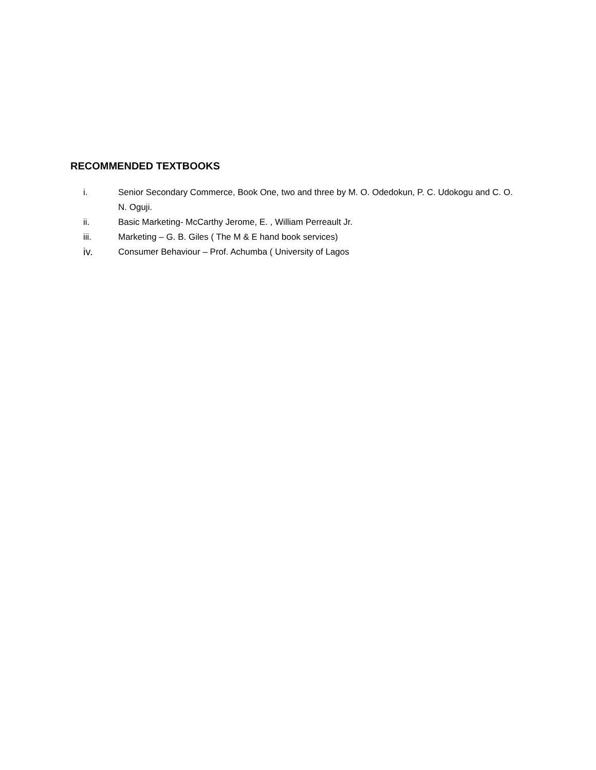RECOMMENDED TEXTBOOKS
i. Senior Secondary Commerce, Book One, two and three by M. O. Odedokun, P. C. Udokogu and C. O. N. Oguji.
ii. Basic Marketing- McCarthy Jerome, E. , William Perreault Jr.
iii. Marketing – G. B. Giles ( The M & E hand book services)
iv. Consumer Behaviour – Prof. Achumba ( University of Lagos